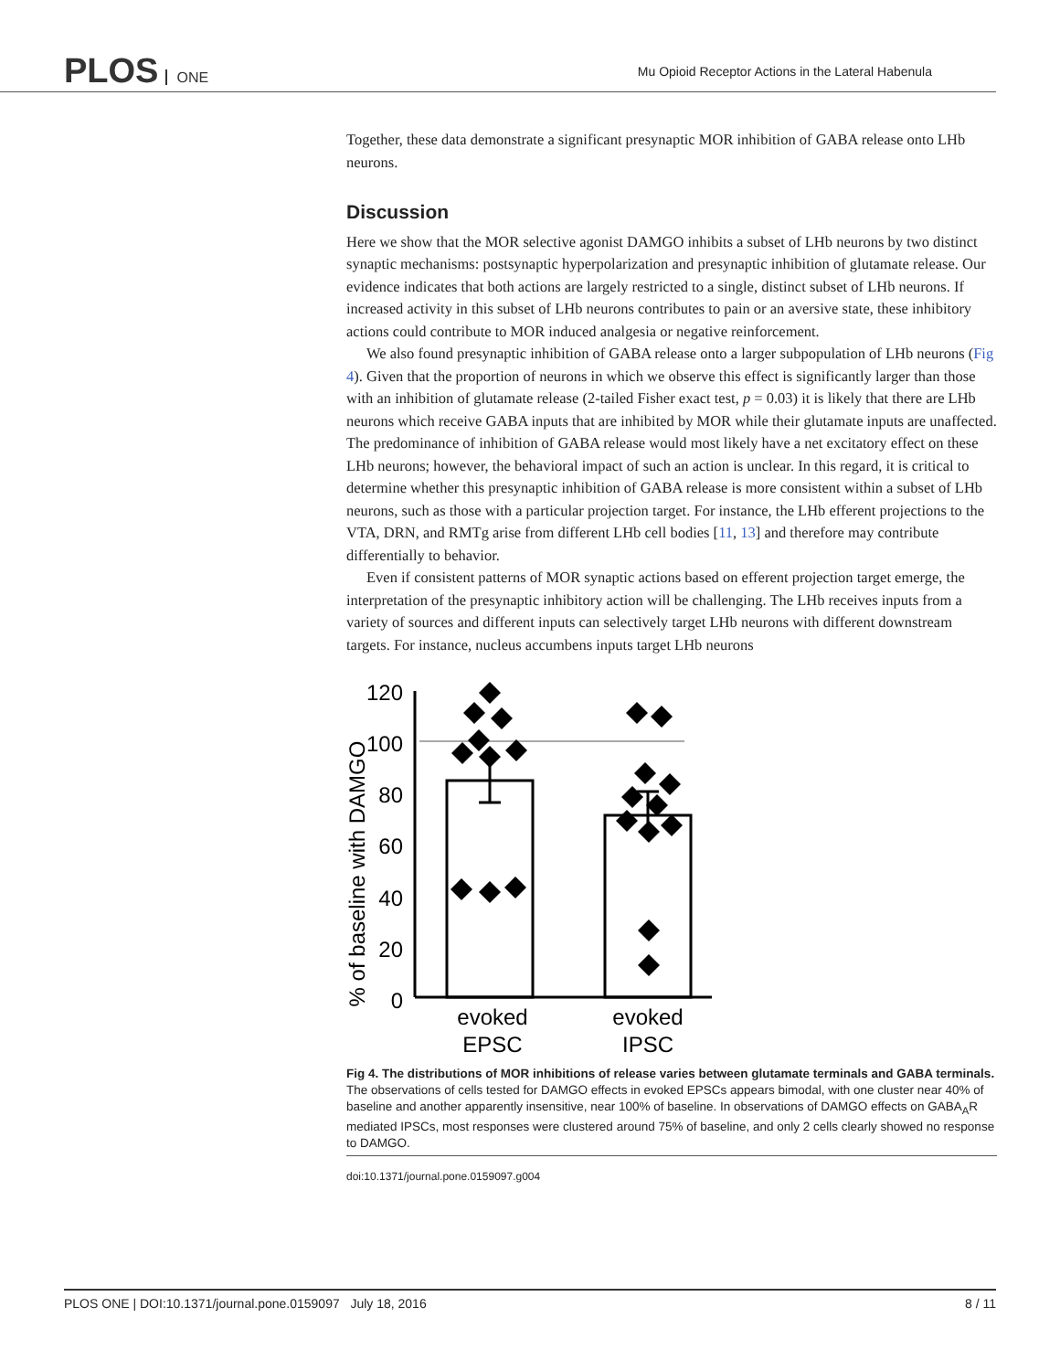PLOS ONE
Mu Opioid Receptor Actions in the Lateral Habenula
Together, these data demonstrate a significant presynaptic MOR inhibition of GABA release onto LHb neurons.
Discussion
Here we show that the MOR selective agonist DAMGO inhibits a subset of LHb neurons by two distinct synaptic mechanisms: postsynaptic hyperpolarization and presynaptic inhibition of glutamate release. Our evidence indicates that both actions are largely restricted to a single, distinct subset of LHb neurons. If increased activity in this subset of LHb neurons contributes to pain or an aversive state, these inhibitory actions could contribute to MOR induced analgesia or negative reinforcement.
We also found presynaptic inhibition of GABA release onto a larger subpopulation of LHb neurons (Fig 4). Given that the proportion of neurons in which we observe this effect is significantly larger than those with an inhibition of glutamate release (2-tailed Fisher exact test, p = 0.03) it is likely that there are LHb neurons which receive GABA inputs that are inhibited by MOR while their glutamate inputs are unaffected. The predominance of inhibition of GABA release would most likely have a net excitatory effect on these LHb neurons; however, the behavioral impact of such an action is unclear. In this regard, it is critical to determine whether this presynaptic inhibition of GABA release is more consistent within a subset of LHb neurons, such as those with a particular projection target. For instance, the LHb efferent projections to the VTA, DRN, and RMTg arise from different LHb cell bodies [11, 13] and therefore may contribute differentially to behavior.
Even if consistent patterns of MOR synaptic actions based on efferent projection target emerge, the interpretation of the presynaptic inhibitory action will be challenging. The LHb receives inputs from a variety of sources and different inputs can selectively target LHb neurons with different downstream targets. For instance, nucleus accumbens inputs target LHb neurons
% of baseline with DAMGO
120
100
80
60
40
20
0
evoked
EPSC
evoked
IPSC
Fig 4. The distributions of MOR inhibitions of release varies between glutamate terminals and GABA terminals. The observations of cells tested for DAMGO effects in evoked EPSCs appears bimodal, with one cluster near 40% of baseline and another apparently insensitive, near 100% of baseline. In observations of DAMGO effects on GABA<sub>A</sub>R mediated IPSCs, most responses were clustered around 75% of baseline, and only 2 cells clearly showed no response to DAMGO.
doi:10.1371/journal.pone.0159097.g004
PLOS ONE | DOI:10.1371/journal.pone.0159097 July 18, 2016 8 / 11